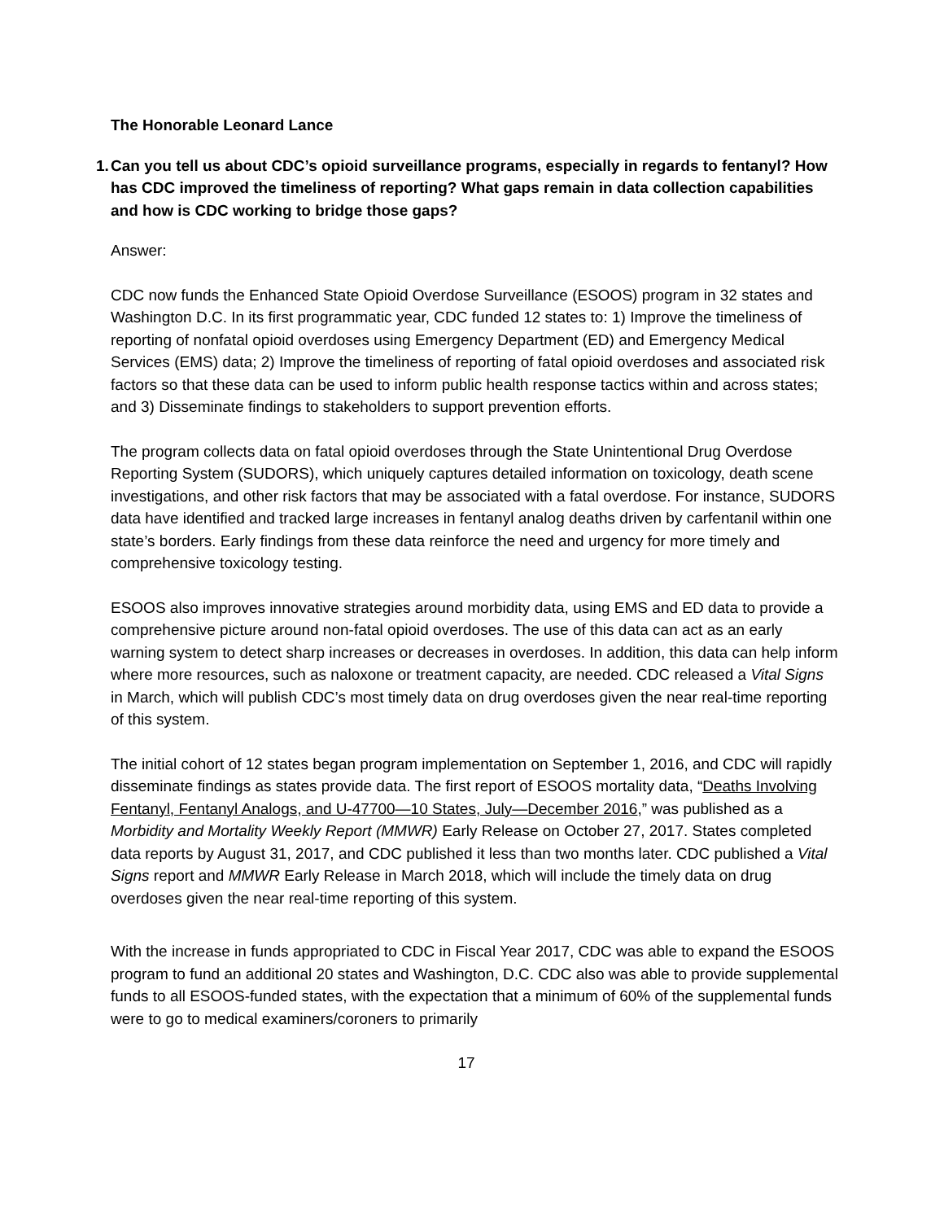The Honorable Leonard Lance
1.
Can you tell us about CDC’s opioid surveillance programs, especially in regards to fentanyl? How has CDC improved the timeliness of reporting? What gaps remain in data collection capabilities and how is CDC working to bridge those gaps?
Answer:
CDC now funds the Enhanced State Opioid Overdose Surveillance (ESOOS) program in 32 states and Washington D.C. In its first programmatic year, CDC funded 12 states to: 1) Improve the timeliness of reporting of nonfatal opioid overdoses using Emergency Department (ED) and Emergency Medical Services (EMS) data; 2) Improve the timeliness of reporting of fatal opioid overdoses and associated risk factors so that these data can be used to inform public health response tactics within and across states; and 3) Disseminate findings to stakeholders to support prevention efforts.
The program collects data on fatal opioid overdoses through the State Unintentional Drug Overdose Reporting System (SUDORS), which uniquely captures detailed information on toxicology, death scene investigations, and other risk factors that may be associated with a fatal overdose. For instance, SUDORS data have identified and tracked large increases in fentanyl analog deaths driven by carfentanil within one state’s borders. Early findings from these data reinforce the need and urgency for more timely and comprehensive toxicology testing.
ESOOS also improves innovative strategies around morbidity data, using EMS and ED data to provide a comprehensive picture around non-fatal opioid overdoses. The use of this data can act as an early warning system to detect sharp increases or decreases in overdoses. In addition, this data can help inform where more resources, such as naloxone or treatment capacity, are needed. CDC released a Vital Signs in March, which will publish CDC’s most timely data on drug overdoses given the near real-time reporting of this system.
The initial cohort of 12 states began program implementation on September 1, 2016, and CDC will rapidly disseminate findings as states provide data. The first report of ESOOS mortality data, “Deaths Involving Fentanyl, Fentanyl Analogs, and U-47700—10 States, July—December 2016,” was published as a Morbidity and Mortality Weekly Report (MMWR) Early Release on October 27, 2017. States completed data reports by August 31, 2017, and CDC published it less than two months later. CDC published a Vital Signs report and MMWR Early Release in March 2018, which will include the timely data on drug overdoses given the near real-time reporting of this system.
With the increase in funds appropriated to CDC in Fiscal Year 2017, CDC was able to expand the ESOOS program to fund an additional 20 states and Washington, D.C. CDC also was able to provide supplemental funds to all ESOOS-funded states, with the expectation that a minimum of 60% of the supplemental funds were to go to medical examiners/coroners to primarily
17